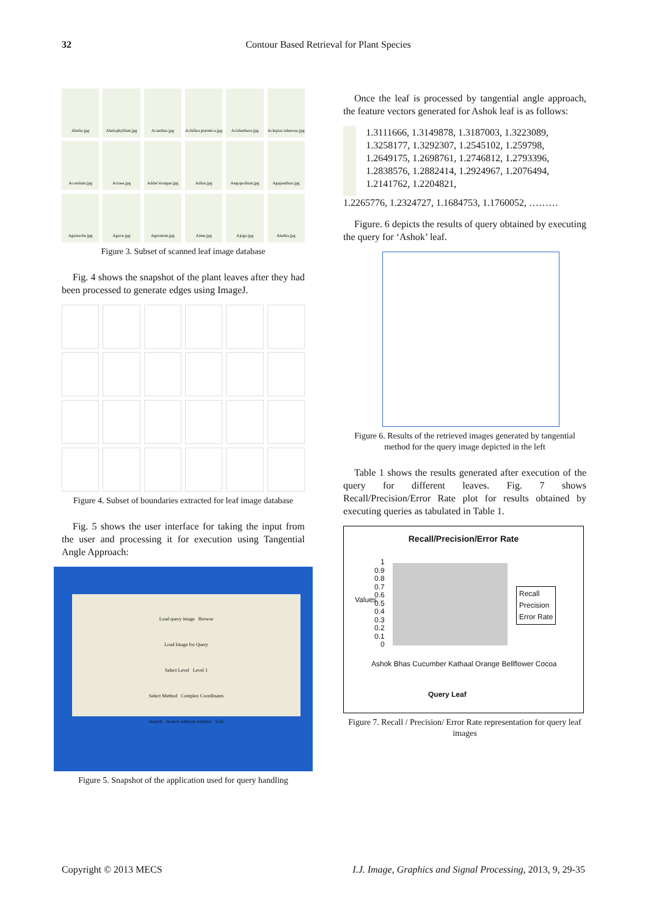32
Contour Based Retrieval for Plant Species
Abelia.jpg
Abelophyllum.jpg
Acanthus.jpg
Achillea ptarmica.jpg
Acidanthera.jpg
Aclepias tuberosa.jpg
Aconitum.jpg
Actaea.jpg
Adder'stongue.jpg
Adina.jpg
Aegopodium.jpg
Agapanthus.jpg
Agastache.jpg
Agave.jpg
Ageratum.jpg
Aime.jpg
Ajuga.jpg
Akebia.jpg
Figure 3. Subset of scanned leaf image database
Fig. 4 shows the snapshot of the plant leaves after they had been processed to generate edges using ImageJ.
Figure 4. Subset of boundaries extracted for leaf image database
Fig. 5 shows the user interface for taking the input from the user and processing it for execution using Tangential Angle Approach:
Load query image Browse
Load Image for Query
Select Level Level 1
Select Method Complex Coordinates
Search Search without rotation Exit
Figure 5. Snapshot of the application used for query handling
Once the leaf is processed by tangential angle approach, the feature vectors generated for Ashok leaf is as follows:
1.3111666, 1.3149878, 1.3187003, 1.3223089, 1.3258177, 1.3292307, 1.2545102, 1.259798, 1.2649175, 1.2698761, 1.2746812, 1.2793396, 1.2838576, 1.2882414, 1.2924967, 1.2076494, 1.2141762, 1.2204821,
1.2265776, 1.2324727, 1.1684753, 1.1760052, ………
Figure. 6 depicts the results of query obtained by executing the query for ‘Ashok’ leaf.
Figure 6. Results of the retrieved images generated by tangential method for the query image depicted in the left
Table 1 shows the results generated after execution of the query for different leaves. Fig. 7 shows Recall/Precision/Error Rate plot for results obtained by executing queries as tabulated in Table 1.
Recall/Precision/Error Rate
1
0.9
0.8
0.7
0.6
0.5
0.4
0.3
0.2
0.1
0
Values
Recall
Precision
Error Rate
Ashok Bhas Cucumber Kathaal Orange Bellflower Cocoa
Query Leaf
Figure 7. Recall / Precision/ Error Rate representation for query leaf images
I.J. Image, Graphics and Signal Processing, 2013, 9, 29-35 Copyright © 2013 MECS